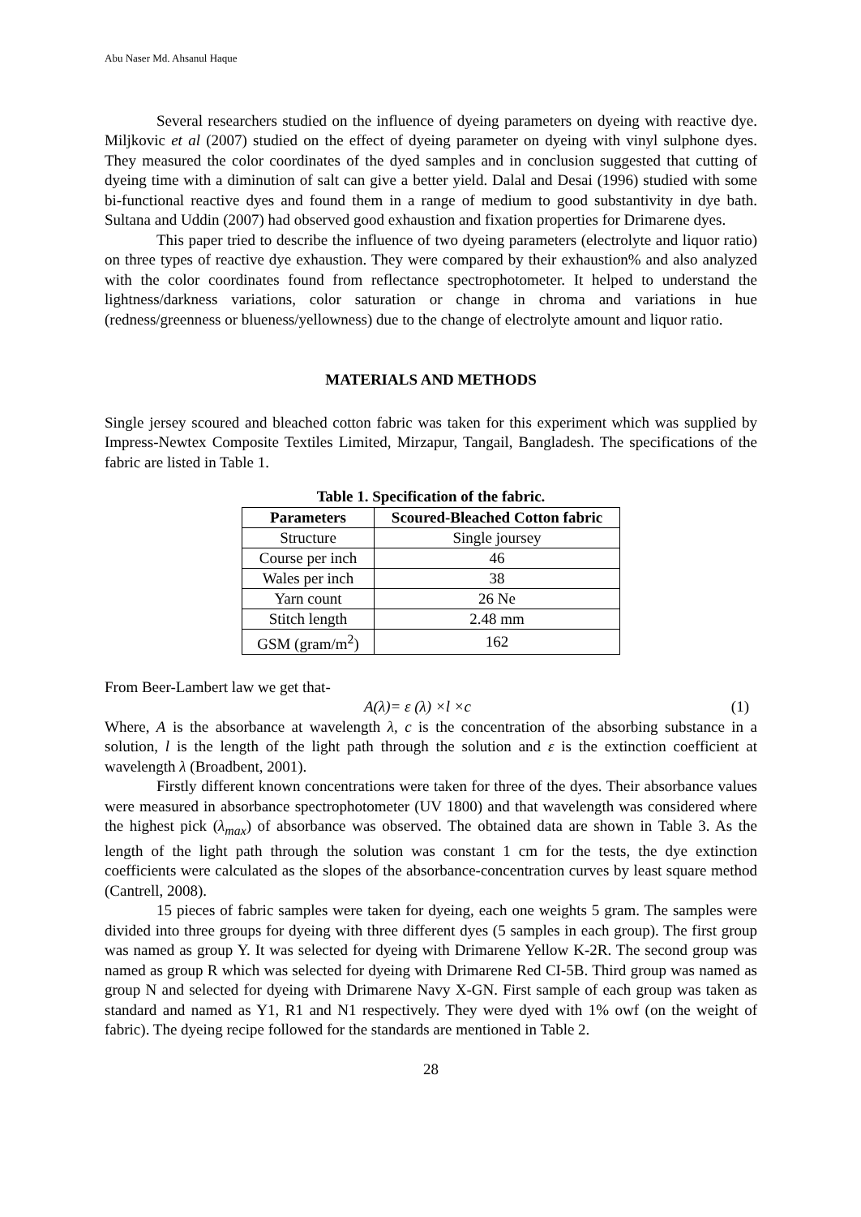Abu Naser Md. Ahsanul Haque
Several researchers studied on the influence of dyeing parameters on dyeing with reactive dye. Miljkovic et al (2007) studied on the effect of dyeing parameter on dyeing with vinyl sulphone dyes. They measured the color coordinates of the dyed samples and in conclusion suggested that cutting of dyeing time with a diminution of salt can give a better yield. Dalal and Desai (1996) studied with some bi-functional reactive dyes and found them in a range of medium to good substantivity in dye bath. Sultana and Uddin (2007) had observed good exhaustion and fixation properties for Drimarene dyes.
This paper tried to describe the influence of two dyeing parameters (electrolyte and liquor ratio) on three types of reactive dye exhaustion. They were compared by their exhaustion% and also analyzed with the color coordinates found from reflectance spectrophotometer. It helped to understand the lightness/darkness variations, color saturation or change in chroma and variations in hue (redness/greenness or blueness/yellowness) due to the change of electrolyte amount and liquor ratio.
MATERIALS AND METHODS
Single jersey scoured and bleached cotton fabric was taken for this experiment which was supplied by Impress-Newtex Composite Textiles Limited, Mirzapur, Tangail, Bangladesh. The specifications of the fabric are listed in Table 1.
Table 1. Specification of the fabric.
| Parameters | Scoured-Bleached Cotton fabric |
| --- | --- |
| Structure | Single joursey |
| Course per inch | 46 |
| Wales per inch | 38 |
| Yarn count | 26 Ne |
| Stitch length | 2.48 mm |
| GSM (gram/m<sup>2</sup>) | 162 |
From Beer-Lambert law we get that-
A(λ)= ε (λ) ×l ×c (1)
Where, A is the absorbance at wavelength λ, c is the concentration of the absorbing substance in a solution, l is the length of the light path through the solution and ε is the extinction coefficient at wavelength λ (Broadbent, 2001).
Firstly different known concentrations were taken for three of the dyes. Their absorbance values were measured in absorbance spectrophotometer (UV 1800) and that wavelength was considered where the highest pick (λ<sub>max</sub>) of absorbance was observed. The obtained data are shown in Table 3. As the length of the light path through the solution was constant 1 cm for the tests, the dye extinction coefficients were calculated as the slopes of the absorbance-concentration curves by least square method (Cantrell, 2008).
15 pieces of fabric samples were taken for dyeing, each one weights 5 gram. The samples were divided into three groups for dyeing with three different dyes (5 samples in each group). The first group was named as group Y. It was selected for dyeing with Drimarene Yellow K-2R. The second group was named as group R which was selected for dyeing with Drimarene Red CI-5B. Third group was named as group N and selected for dyeing with Drimarene Navy X-GN. First sample of each group was taken as standard and named as Y1, R1 and N1 respectively. They were dyed with 1% owf (on the weight of fabric). The dyeing recipe followed for the standards are mentioned in Table 2.
28